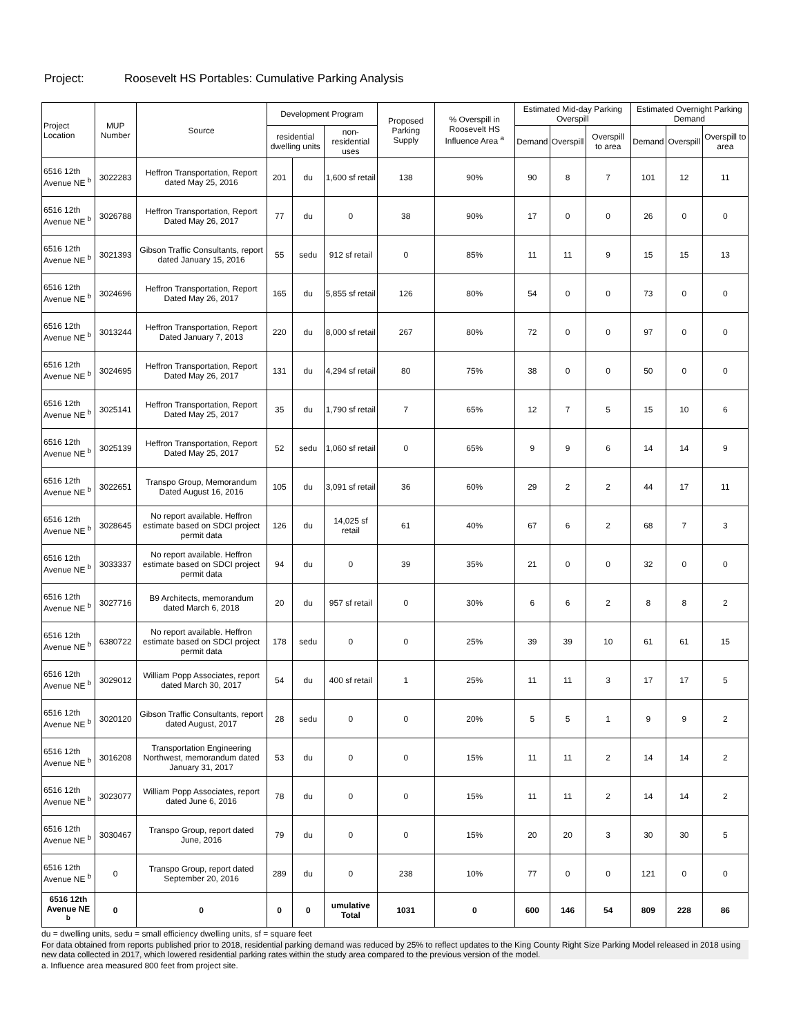Project: Roosevelt HS Portables: Cumulative Parking Analysis
| Project Location | MUP Number | Source | Development Program | | | Proposed Parking Supply | % Overspill in Roosevelt HS Influence Area <sup>a</sup> | Estimated Mid-day Parking Overspill | | | Estimated Overnight Parking Demand | | |
| --- | --- | --- | --- | --- | --- | --- | --- | --- | --- | --- | --- | --- | --- |
| | | | residential dwelling units | | non-residential uses | | | Demand | Overspill | Overspill to area | Demand | Overspill | Overspill to area |
| 6516 12th Avenue NE <sup>b</sup> | 3022283 | Heffron Transportation, Report dated May 25, 2016 | 201 | du | 1,600 sf retail | 138 | 90% | 90 | 8 | 7 | 101 | 12 | 11 |
| 6516 12th Avenue NE <sup>b</sup> | 3026788 | Heffron Transportation, Report Dated May 26, 2017 | 77 | du | 0 | 38 | 90% | 17 | 0 | 0 | 26 | 0 | 0 |
| 6516 12th Avenue NE <sup>b</sup> | 3021393 | Gibson Traffic Consultants, report dated January 15, 2016 | 55 | sedu | 912 sf retail | 0 | 85% | 11 | 11 | 9 | 15 | 15 | 13 |
| 6516 12th Avenue NE <sup>b</sup> | 3024696 | Heffron Transportation, Report Dated May 26, 2017 | 165 | du | 5,855 sf retail | 126 | 80% | 54 | 0 | 0 | 73 | 0 | 0 |
| 6516 12th Avenue NE <sup>b</sup> | 3013244 | Heffron Transportation, Report Dated January 7, 2013 | 220 | du | 8,000 sf retail | 267 | 80% | 72 | 0 | 0 | 97 | 0 | 0 |
| 6516 12th Avenue NE <sup>b</sup> | 3024695 | Heffron Transportation, Report Dated May 26, 2017 | 131 | du | 4,294 sf retail | 80 | 75% | 38 | 0 | 0 | 50 | 0 | 0 |
| 6516 12th Avenue NE <sup>b</sup> | 3025141 | Heffron Transportation, Report Dated May 25, 2017 | 35 | du | 1,790 sf retail | 7 | 65% | 12 | 7 | 5 | 15 | 10 | 6 |
| 6516 12th Avenue NE <sup>b</sup> | 3025139 | Heffron Transportation, Report Dated May 25, 2017 | 52 | sedu | 1,060 sf retail | 0 | 65% | 9 | 9 | 6 | 14 | 14 | 9 |
| 6516 12th Avenue NE <sup>b</sup> | 3022651 | Transpo Group, Memorandum Dated August 16, 2016 | 105 | du | 3,091 sf retail | 36 | 60% | 29 | 2 | 2 | 44 | 17 | 11 |
| 6516 12th Avenue NE <sup>b</sup> | 3028645 | No report available. Heffron estimate based on SDCI project permit data | 126 | du | 14,025 sf retail | 61 | 40% | 67 | 6 | 2 | 68 | 7 | 3 |
| 6516 12th Avenue NE <sup>b</sup> | 3033337 | No report available. Heffron estimate based on SDCI project permit data | 94 | du | 0 | 39 | 35% | 21 | 0 | 0 | 32 | 0 | 0 |
| 6516 12th Avenue NE <sup>b</sup> | 3027716 | B9 Architects, memorandum dated March 6, 2018 | 20 | du | 957 sf retail | 0 | 30% | 6 | 6 | 2 | 8 | 8 | 2 |
| 6516 12th Avenue NE <sup>b</sup> | 6380722 | No report available. Heffron estimate based on SDCI project permit data | 178 | sedu | 0 | 0 | 25% | 39 | 39 | 10 | 61 | 61 | 15 |
| 6516 12th Avenue NE <sup>b</sup> | 3029012 | William Popp Associates, report dated March 30, 2017 | 54 | du | 400 sf retail | 1 | 25% | 11 | 11 | 3 | 17 | 17 | 5 |
| 6516 12th Avenue NE <sup>b</sup> | 3020120 | Gibson Traffic Consultants, report dated August, 2017 | 28 | sedu | 0 | 0 | 20% | 5 | 5 | 1 | 9 | 9 | 2 |
| 6516 12th Avenue NE <sup>b</sup> | 3016208 | Transportation Engineering Northwest, memorandum dated January 31, 2017 | 53 | du | 0 | 0 | 15% | 11 | 11 | 2 | 14 | 14 | 2 |
| 6516 12th Avenue NE <sup>b</sup> | 3023077 | William Popp Associates, report dated June 6, 2016 | 78 | du | 0 | 0 | 15% | 11 | 11 | 2 | 14 | 14 | 2 |
| 6516 12th Avenue NE <sup>b</sup> | 3030467 | Transpo Group, report dated June, 2016 | 79 | du | 0 | 0 | 15% | 20 | 20 | 3 | 30 | 30 | 5 |
| 6516 12th Avenue NE <sup>b</sup> | 0 | Transpo Group, report dated September 20, 2016 | 289 | du | 0 | 238 | 10% | 77 | 0 | 0 | 121 | 0 | 0 |
| 6516 12th Avenue NE <sup>b</sup> | 0 | 0 | 0 | 0 | umulative Total | 1031 | 0 | 600 | 146 | 54 | 809 | 228 | 86 |
du = dwelling units, sedu = small efficiency dwelling units, sf = square feet
For data obtained from reports published prior to 2018, residential parking demand was reduced by 25% to reflect updates to the King County Right Size Parking Model released in 2018 using new data collected in 2017, which lowered residential parking rates within the study area compared to the previous version of the model.
a. Influence area measured 800 feet from project site.